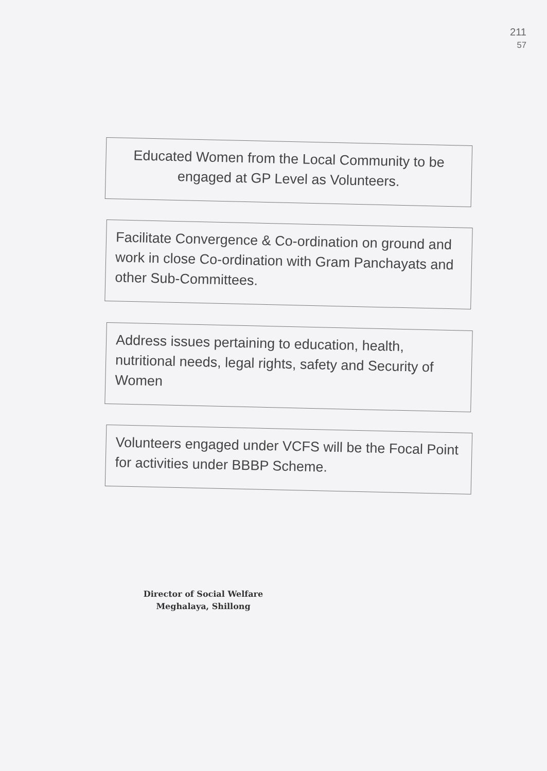211
57
Educated Women from the Local Community to be engaged at GP Level as Volunteers.
Facilitate Convergence & Co-ordination on ground and work in close Co-ordination with Gram Panchayats and other Sub-Committees.
Address issues pertaining to education, health, nutritional needs, legal rights, safety and Security of Women
Volunteers engaged under VCFS will be the Focal Point for activities under BBBP Scheme.
Director of Social Welfare
Meghalaya, Shillong